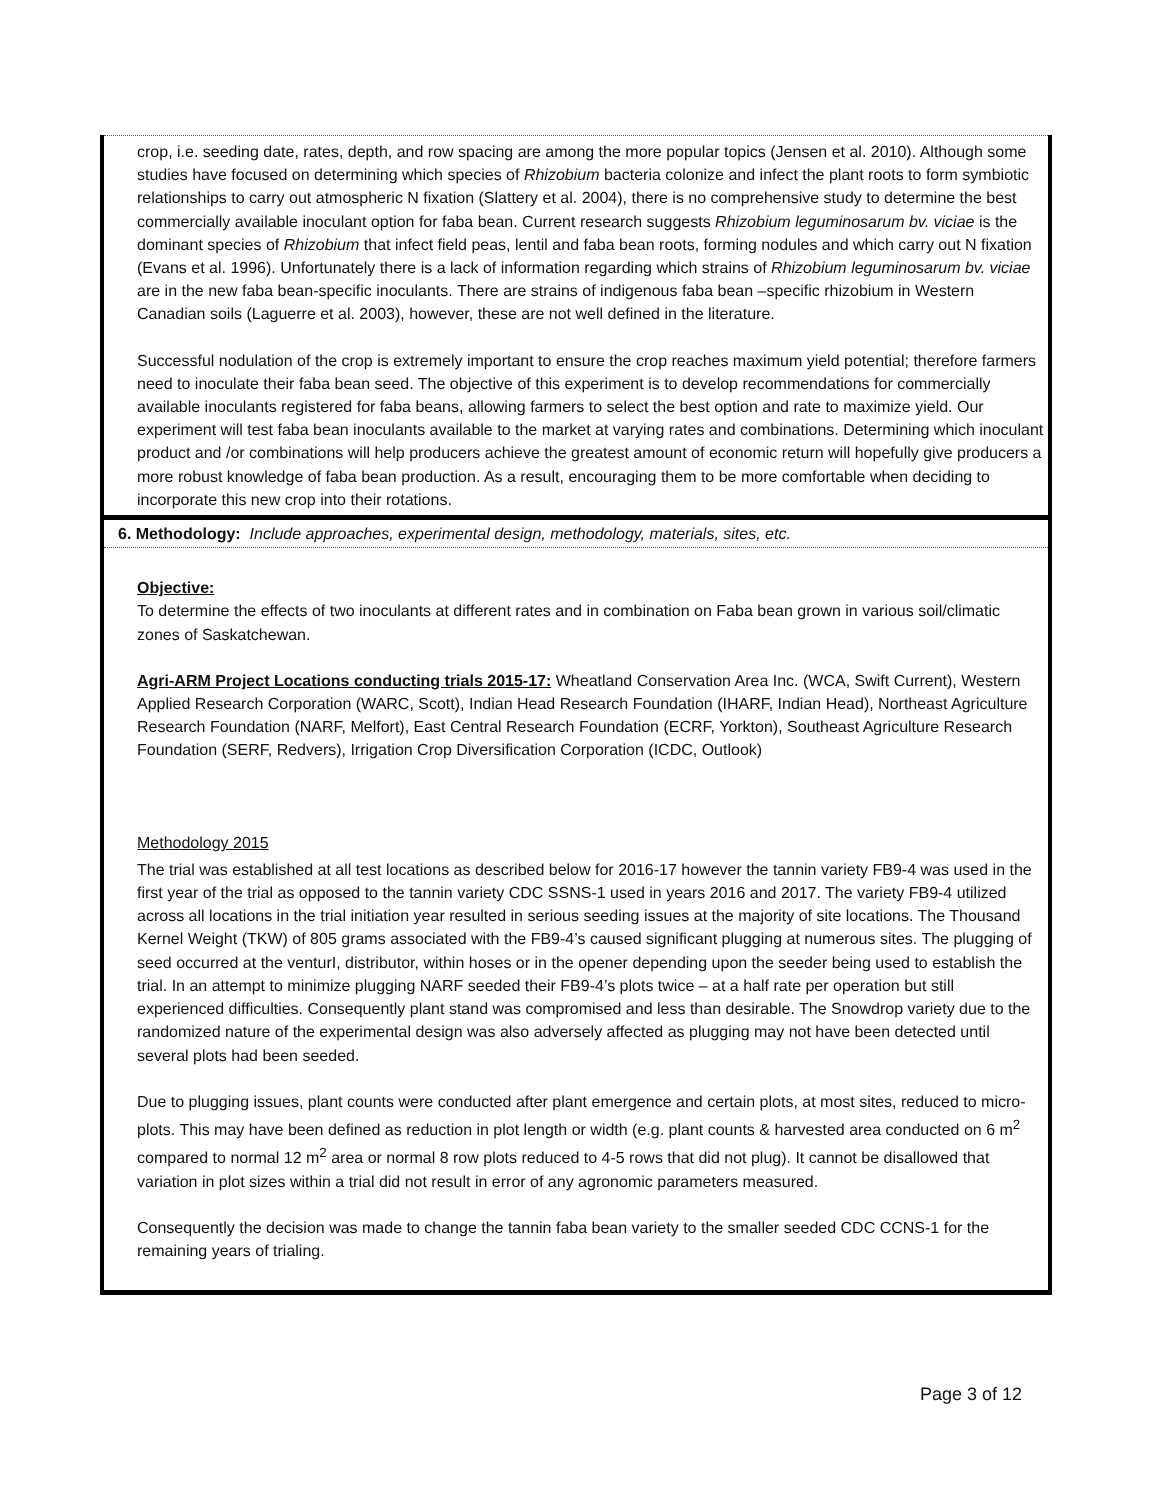crop, i.e. seeding date, rates, depth, and row spacing are among the more popular topics (Jensen et al. 2010). Although some studies have focused on determining which species of Rhizobium bacteria colonize and infect the plant roots to form symbiotic relationships to carry out atmospheric N fixation (Slattery et al. 2004), there is no comprehensive study to determine the best commercially available inoculant option for faba bean. Current research suggests Rhizobium leguminosarum bv. viciae is the dominant species of Rhizobium that infect field peas, lentil and faba bean roots, forming nodules and which carry out N fixation (Evans et al. 1996). Unfortunately there is a lack of information regarding which strains of Rhizobium leguminosarum bv. viciae are in the new faba bean-specific inoculants. There are strains of indigenous faba bean –specific rhizobium in Western Canadian soils (Laguerre et al. 2003), however, these are not well defined in the literature.
Successful nodulation of the crop is extremely important to ensure the crop reaches maximum yield potential; therefore farmers need to inoculate their faba bean seed. The objective of this experiment is to develop recommendations for commercially available inoculants registered for faba beans, allowing farmers to select the best option and rate to maximize yield. Our experiment will test faba bean inoculants available to the market at varying rates and combinations. Determining which inoculant product and /or combinations will help producers achieve the greatest amount of economic return will hopefully give producers a more robust knowledge of faba bean production. As a result, encouraging them to be more comfortable when deciding to incorporate this new crop into their rotations.
6. Methodology: Include approaches, experimental design, methodology, materials, sites, etc.
Objective:
To determine the effects of two inoculants at different rates and in combination on Faba bean grown in various soil/climatic zones of Saskatchewan.
Agri-ARM Project Locations conducting trials 2015-17: Wheatland Conservation Area Inc. (WCA, Swift Current), Western Applied Research Corporation (WARC, Scott), Indian Head Research Foundation (IHARF, Indian Head), Northeast Agriculture Research Foundation (NARF, Melfort), East Central Research Foundation (ECRF, Yorkton), Southeast Agriculture Research Foundation (SERF, Redvers), Irrigation Crop Diversification Corporation (ICDC, Outlook)
Methodology 2015
The trial was established at all test locations as described below for 2016-17 however the tannin variety FB9-4 was used in the first year of the trial as opposed to the tannin variety CDC SSNS-1 used in years 2016 and 2017. The variety FB9-4 utilized across all locations in the trial initiation year resulted in serious seeding issues at the majority of site locations. The Thousand Kernel Weight (TKW) of 805 grams associated with the FB9-4’s caused significant plugging at numerous sites. The plugging of seed occurred at the venturI, distributor, within hoses or in the opener depending upon the seeder being used to establish the trial. In an attempt to minimize plugging NARF seeded their FB9-4’s plots twice – at a half rate per operation but still experienced difficulties. Consequently plant stand was compromised and less than desirable. The Snowdrop variety due to the randomized nature of the experimental design was also adversely affected as plugging may not have been detected until several plots had been seeded.
Due to plugging issues, plant counts were conducted after plant emergence and certain plots, at most sites, reduced to micro-plots. This may have been defined as reduction in plot length or width (e.g. plant counts & harvested area conducted on 6 m<sup>2</sup> compared to normal 12 m<sup>2</sup> area or normal 8 row plots reduced to 4-5 rows that did not plug). It cannot be disallowed that variation in plot sizes within a trial did not result in error of any agronomic parameters measured.
Consequently the decision was made to change the tannin faba bean variety to the smaller seeded CDC CCNS-1 for the remaining years of trialing.
Page 3 of 12